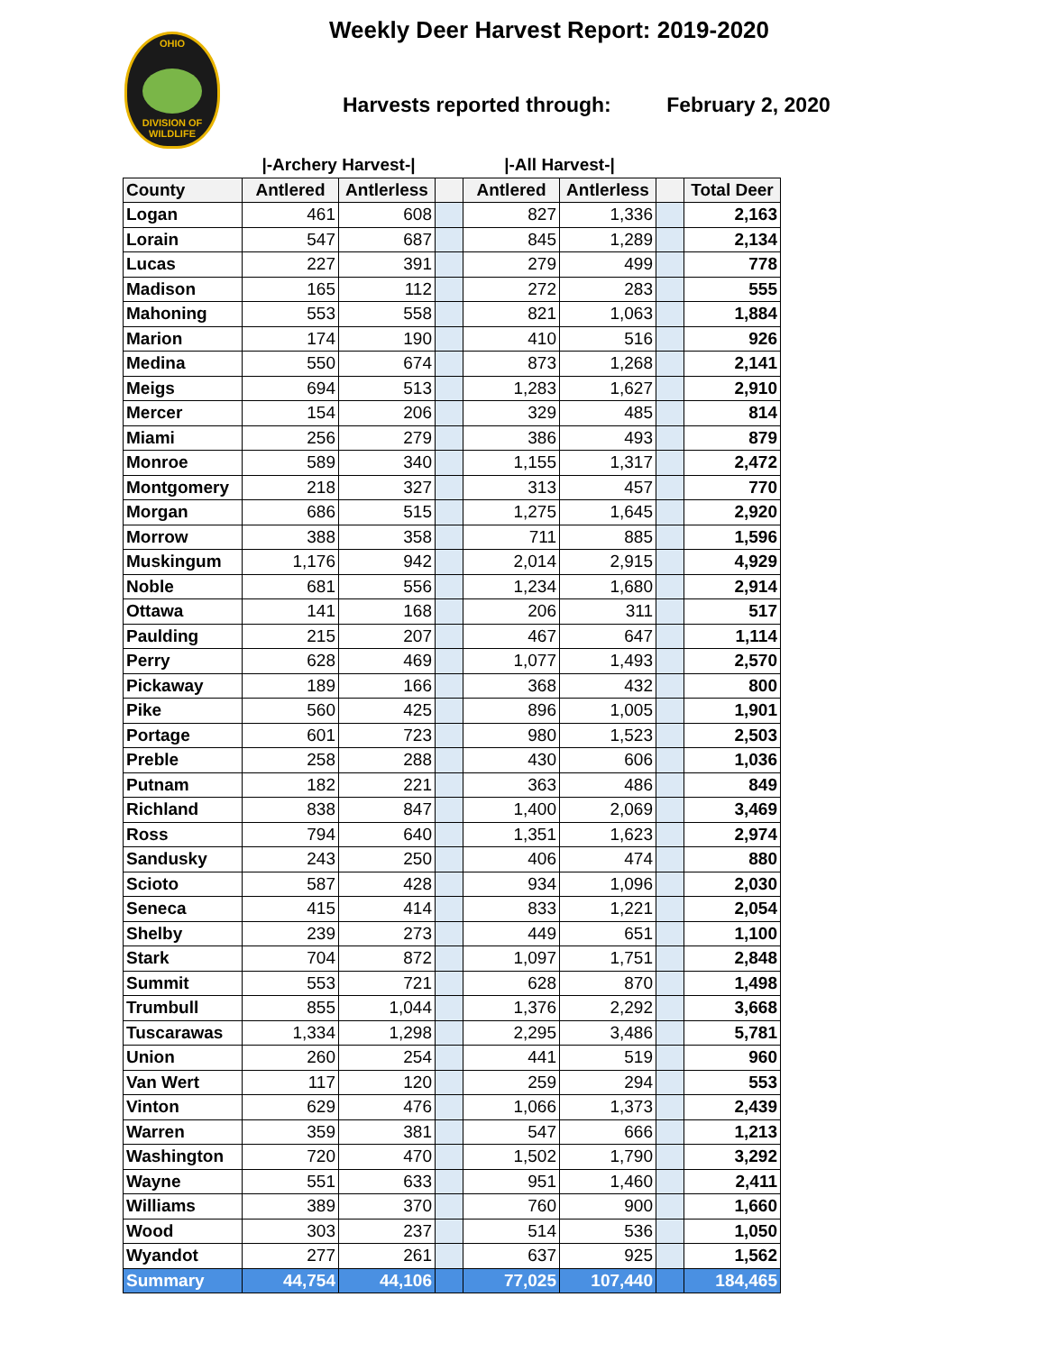OHIO
DIVISION OF
WILDLIFE
Weekly Deer Harvest Report: 2019-2020
Harvests reported through: February 2, 2020
| | /-Archery Harvest-/ | | | /-All Harvest-/ | | | |
| --- | --- | --- | --- | --- | --- | --- | --- |
| County | Antlered | Antlerless | | Antlered | Antlerless | | Total Deer |
| Logan | 461 | 608 | | 827 | 1,336 | | 2,163 |
| Lorain | 547 | 687 | | 845 | 1,289 | | 2,134 |
| Lucas | 227 | 391 | | 279 | 499 | | 778 |
| Madison | 165 | 112 | | 272 | 283 | | 555 |
| Mahoning | 553 | 558 | | 821 | 1,063 | | 1,884 |
| Marion | 174 | 190 | | 410 | 516 | | 926 |
| Medina | 550 | 674 | | 873 | 1,268 | | 2,141 |
| Meigs | 694 | 513 | | 1,283 | 1,627 | | 2,910 |
| Mercer | 154 | 206 | | 329 | 485 | | 814 |
| Miami | 256 | 279 | | 386 | 493 | | 879 |
| Monroe | 589 | 340 | | 1,155 | 1,317 | | 2,472 |
| Montgomery | 218 | 327 | | 313 | 457 | | 770 |
| Morgan | 686 | 515 | | 1,275 | 1,645 | | 2,920 |
| Morrow | 388 | 358 | | 711 | 885 | | 1,596 |
| Muskingum | 1,176 | 942 | | 2,014 | 2,915 | | 4,929 |
| Noble | 681 | 556 | | 1,234 | 1,680 | | 2,914 |
| Ottawa | 141 | 168 | | 206 | 311 | | 517 |
| Paulding | 215 | 207 | | 467 | 647 | | 1,114 |
| Perry | 628 | 469 | | 1,077 | 1,493 | | 2,570 |
| Pickaway | 189 | 166 | | 368 | 432 | | 800 |
| Pike | 560 | 425 | | 896 | 1,005 | | 1,901 |
| Portage | 601 | 723 | | 980 | 1,523 | | 2,503 |
| Preble | 258 | 288 | | 430 | 606 | | 1,036 |
| Putnam | 182 | 221 | | 363 | 486 | | 849 |
| Richland | 838 | 847 | | 1,400 | 2,069 | | 3,469 |
| Ross | 794 | 640 | | 1,351 | 1,623 | | 2,974 |
| Sandusky | 243 | 250 | | 406 | 474 | | 880 |
| Scioto | 587 | 428 | | 934 | 1,096 | | 2,030 |
| Seneca | 415 | 414 | | 833 | 1,221 | | 2,054 |
| Shelby | 239 | 273 | | 449 | 651 | | 1,100 |
| Stark | 704 | 872 | | 1,097 | 1,751 | | 2,848 |
| Summit | 553 | 721 | | 628 | 870 | | 1,498 |
| Trumbull | 855 | 1,044 | | 1,376 | 2,292 | | 3,668 |
| Tuscarawas | 1,334 | 1,298 | | 2,295 | 3,486 | | 5,781 |
| Union | 260 | 254 | | 441 | 519 | | 960 |
| Van Wert | 117 | 120 | | 259 | 294 | | 553 |
| Vinton | 629 | 476 | | 1,066 | 1,373 | | 2,439 |
| Warren | 359 | 381 | | 547 | 666 | | 1,213 |
| Washington | 720 | 470 | | 1,502 | 1,790 | | 3,292 |
| Wayne | 551 | 633 | | 951 | 1,460 | | 2,411 |
| Williams | 389 | 370 | | 760 | 900 | | 1,660 |
| Wood | 303 | 237 | | 514 | 536 | | 1,050 |
| Wyandot | 277 | 261 | | 637 | 925 | | 1,562 |
| Summary | 44,754 | 44,106 | | 77,025 | 107,440 | | 184,465 |